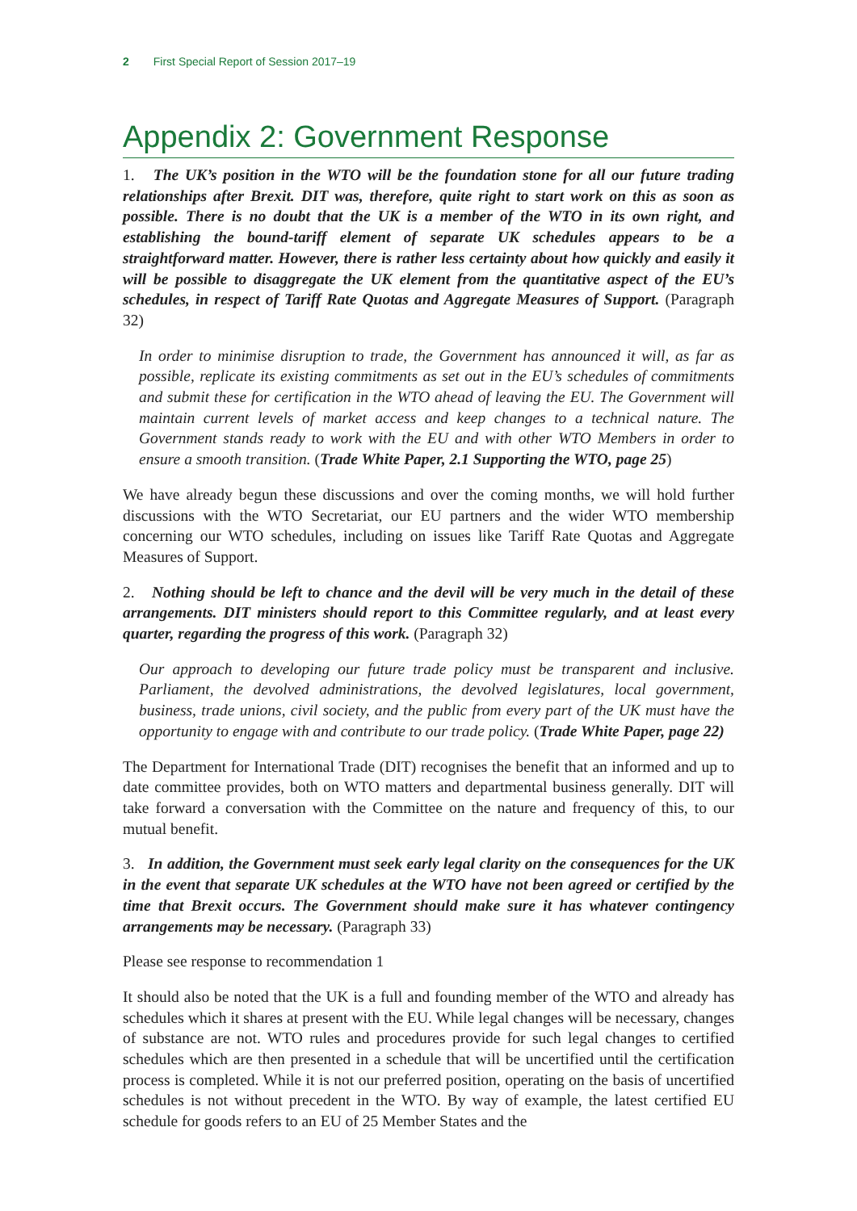2 First Special Report of Session 2017–19
Appendix 2: Government Response
1. The UK’s position in the WTO will be the foundation stone for all our future trading relationships after Brexit. DIT was, therefore, quite right to start work on this as soon as possible. There is no doubt that the UK is a member of the WTO in its own right, and establishing the bound-tariff element of separate UK schedules appears to be a straightforward matter. However, there is rather less certainty about how quickly and easily it will be possible to disaggregate the UK element from the quantitative aspect of the EU’s schedules, in respect of Tariff Rate Quotas and Aggregate Measures of Support. (Paragraph 32)
In order to minimise disruption to trade, the Government has announced it will, as far as possible, replicate its existing commitments as set out in the EU’s schedules of commitments and submit these for certification in the WTO ahead of leaving the EU. The Government will maintain current levels of market access and keep changes to a technical nature. The Government stands ready to work with the EU and with other WTO Members in order to ensure a smooth transition. (Trade White Paper, 2.1 Supporting the WTO, page 25)
We have already begun these discussions and over the coming months, we will hold further discussions with the WTO Secretariat, our EU partners and the wider WTO membership concerning our WTO schedules, including on issues like Tariff Rate Quotas and Aggregate Measures of Support.
2. Nothing should be left to chance and the devil will be very much in the detail of these arrangements. DIT ministers should report to this Committee regularly, and at least every quarter, regarding the progress of this work. (Paragraph 32)
Our approach to developing our future trade policy must be transparent and inclusive. Parliament, the devolved administrations, the devolved legislatures, local government, business, trade unions, civil society, and the public from every part of the UK must have the opportunity to engage with and contribute to our trade policy. (Trade White Paper, page 22)
The Department for International Trade (DIT) recognises the benefit that an informed and up to date committee provides, both on WTO matters and departmental business generally. DIT will take forward a conversation with the Committee on the nature and frequency of this, to our mutual benefit.
3. In addition, the Government must seek early legal clarity on the consequences for the UK in the event that separate UK schedules at the WTO have not been agreed or certified by the time that Brexit occurs. The Government should make sure it has whatever contingency arrangements may be necessary. (Paragraph 33)
Please see response to recommendation 1
It should also be noted that the UK is a full and founding member of the WTO and already has schedules which it shares at present with the EU. While legal changes will be necessary, changes of substance are not. WTO rules and procedures provide for such legal changes to certified schedules which are then presented in a schedule that will be uncertified until the certification process is completed. While it is not our preferred position, operating on the basis of uncertified schedules is not without precedent in the WTO. By way of example, the latest certified EU schedule for goods refers to an EU of 25 Member States and the